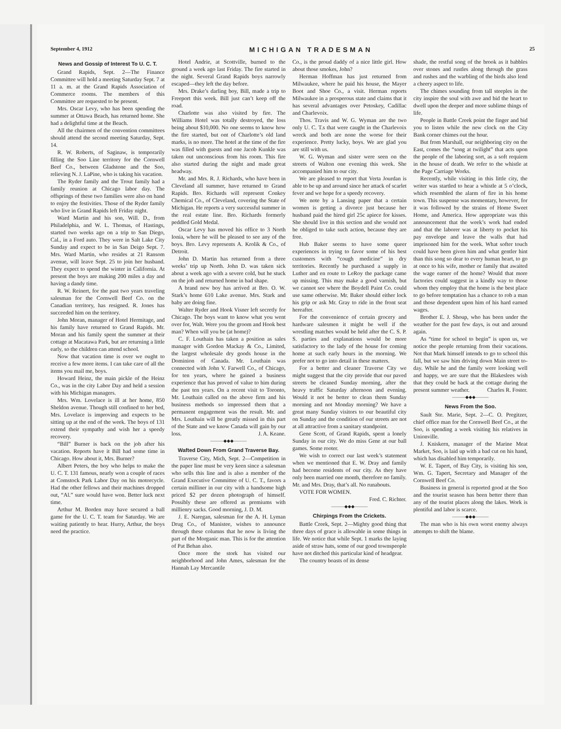September 4, 1912 MICHIGAN TRADESMAN 25
News and Gossip of Interest To U. C. T.
Grand Rapids, Sept. 2—The Finance Committee will hold a meeting Saturday Sept. 7 at 11 a. m. at the Grand Rapids Association of Commerce rooms. The members of this Committee are requested to be present.
Mrs. Oscar Levy, who has been spending the summer at Ottawa Beach, has returned home. She had a delightful time at the Beach.
All the chairmen of the convention committees should attend the second meeting Saturday, Sept. 14.
R. W. Roberts, of Saginaw, is temporarily filling the Soo Line territory for the Cornwell Beef Co., between Gladstone and the Soo, relieving N. J. LaPine, who is taking his vacation.
The Ryder family and the Trout family had a family reunion at Chicago labor day. The offsprings of these two families were also on hand to enjoy the festivities. Those of the Ryder family who live in Grand Rapids left Friday night.
Ward Martin and his son, Will. D., from Philadelphia, and W. L. Thomas, of Hastings, started two weeks ago on a trip to San Diego, Cal., in a Ford auto. They were in Salt Lake City Sunday and expect to be in San Deigo Sept. 7. Mrs. Ward Martin, who resides at 21 Ransom avenue, will leave Sept. 25 to join her husband. They expect to spend the winter in California. At present the boys are making 200 miles a day and having a dandy time.
R. W. Reinert, for the past two years traveling salesman for the Cornwell Beef Co. on the Canadian territory, has resigned. R. Jones has succeeded him on the territory.
John Moran, manager of Hotel Hermitage, and his family have returned to Grand Rapids. Mr. Moran and his family spent the summer at their cottage at Macatawa Park, but are returning a little early, so the children can attend school.
Now that vacation time is over we ought to receive a few more items. I can take care of all the items you mail me, boys.
Howard Heinz, the main pickle of the Heinz Co., was in the city Labor Day and held a session with his Michigan managers.
Mrs. Wm. Lovelace is ill at her home, 850 Sheldon avenue. Though still confined to her bed, Mrs. Lovelace is improving and expects to be sitting up at the end of the week. The boys of 131 extend their sympathy and wish her a speedy recovery.
“Bill” Burner is back on the job after his vacation. Reports have it Bill had some time in Chicago. How about it, Mrs. Burner?
Albert Peters, the boy who helps to make the U. C. T. 131 famous, nearly won a couple of races at Comstock Park Labor Day on his motorcycle. Had the other fellows and their machines dropped out, “Al.” sure would have won. Better luck next time.
Arthur M. Borden may have secured a ball game for the U. C. T. team for Saturday. We are waiting patiently to hear. Hurry, Arthur, the boys need the practice.
Hotel Andrie, at Scottville, burned to the ground a week ago last Friday. The fire started in the night. Several Grand Rapids boys narrowly escaped—they left the day before.
Mrs. Drake’s darling boy, Bill, made a trip to Freeport this week. Bill just can’t keep off the road.
Charlotte was also visited by fire. The Williams Hotel was totally destroyed, the loss being about $10,000. No one seems to know how the fire started, but ont of Charlotte’s old land marks, is no more. The hotel at the time of the fire was filled with guests and one Jacob Kunkle was taken out unconscious from his room. This fire also started during the night and made great headway.
Mr. and Mrs. R. J. Richards, who have been in Cleveland all summer, have returned to Grand Rapids. Bro. Richards will represent Conkey Chemical Co., of Cleveland, covering the State of Michigan. He reports a very successful summer in the real estate line. Bro. Richards formerly peddled Gold Medal.
Oscar Levy has moved his office to 3 North Ionia, where he will be pleased to see any of the boys. Bro. Levy represents A. Krolik & Co., of Detroit.
John D. Martin has returned from a three weeks’ trip up North. John D. was taken sick about a week ago with a severe cold, but he stuck on the job and returned home in bad shape.
A brand new boy has arrived at Bro. O. W. Stark’s home 610 Lake avenue. Mrs. Stark and baby are doing fine.
Walter Ryder and Hook Visner left secretly for Chicago. The boys want to know what you went over for, Walt. Were you the groom and Hook best man? When will you be (at home)?
C. F. Louthain has taken a position as sales manager with Gordon Mackay & Co., Limited, the largest wholesale dry goods house in the Dominion of Canada. Mr. Louthain was connected with John V. Farwell Co., of Chicago, for ten years, where he gained a business experience that has proved of value to him during the past ten years. On a recent visit to Toronto, Mr. Louthain called on the above firm and his business methods so impressed them that a permanent engagement was the result. Mr. and Mrs. Louthain will be greatly missed in this part of the State and we know Canada will gain by our loss. J. A. Keane.
———◆◆◆———
Wafted Down From Grand Traverse Bay.
Traverse City, Mich, Sept. 2—Competition in the paper line must be very keen since a salesman who sells this line and is also a member of the Grand Executive Committee of U. C. T., favors a certain milliner in our city with a handsome high priced $2 per dozen photograph of himself. Possibly these are offered as premiums with millienry sacks. Good morning, J. D. M.
J. E. Naregan, salesman for the A. H. Lyman Drug Co., of Manistee, wishes to announce through these columns that he now is living the part of the Morganic man. This is for the attention of Pat Behan also.
Once more the stork has visited our neighborhood and John Ames, salesman for the Hannah Lay Mercantile
Co., is the proud daddy of a nice little girl. How about those smokes, John?
Herman Hoffman has just returned from Milwaukee, where he paid his house, the Mayer Boot and Shoe Co., a visit. Herman reports Milwaukee in a prosperous state and claims that it has several advantages over Petoskey, Cadillac and Charlevoix.
Thos. Travis and W. G. Wyman are the two only U. C. T.s that were caught in the Charlevoix wreck and both are none the worse for their experience. Pretty lucky, boys. We are glad you are still with us.
W. G. Wyman and sister were seen on the streets of Walton one evening this week. She accompanied him to our city.
We are pleased to report that Verta Jourdan is able to be up and around since her attack of scarlet fever and we hope for a speedy recovery.
We note by a Lansing paper that a certain women is getting a divorce just because her husband paid the hired girl 25c apiece for kisses. She should live in this section and she would not be obliged to take such action, because they are free.
Hub Baker seems to have some queer experiences in trying to favor some of his best customers with “cough medicine” in dry territories. Recently he purchased a supply in Luther and en route to LeRoy the package came up missing. This may make a good varnish, but we cannot see where the Boydell Paint Co. could use same otherwise. Mr. Baker should either lock his grip or ask Mr. Gray to ride in the front seat hereafter.
For the convenience of certain grocery and hardware salesmen it might be well if the wrestling matches would be held after the C. S. P. S. parties and explanations would be more satisfactory to the lady of the house for coming home at such early hours in the morning. We prefer not to go into detail in these matters.
For a better and cleaner Traverse City we might suggest that the city provide that our paved streets be cleaned Sunday morning, after the heavy traffic Saturday afternoon and evening. Would it not be better to clean them Sunday morning and not Monday morning? We have a great many Sunday visitors to our beautiful city on Sunday and the condition of our streets are not at all attractive from a sanitary standpoint.
Gene Scott, of Grand Rapids, spent a lonely Sunday in our city. We do miss Gene at our ball games. Some rooter.
We wish to correct our last week’s statement when we mentioned that E. W. Dray and family had become residents of our city. As they have only been married one month, therefore no family. Mr. and Mrs. Dray, that’s all. No runabouts.
VOTE FOR WOMEN.
Fred. C. Richter.
———◆◆◆———
Chirpings From the Crickets.
Battle Creek, Sept. 2—Mighty good thing that three days of grace is allowable in some things in life. We notice that while Sept. 1 marks the laying aside of straw hats, some of our good townspeople have not ditched this particular kind of headgear.
The country boasts of its dense
shade, the restful song of the brook as it babbles over stones and rustles along through the grass and rushes and the warbling of the birds also lend a cheery aspect to life.
The chimes sounding from tall steeples in the city inspire the soul with awe and bid the heart to dwell upon the deeper and more sublime things of life.
People in Battle Creek point the finger and bid you to listen while the new clock on the City Bank corner chimes out the hour.
But from Marshall, our neighboring city on the East, comes the “song at twilight” that acts upon the people of the laboring sort, as a soft requiem in the house of death. We refer to the whistle at the Page Carriage Works.
Recently, while visiting in this little city, the writer was startled to hear a whistle at 5 o’clock, which resembled the alarm of fire in his home town. This suspense was momentary, however, for it was followed by the strains of Home Sweet Home, and America. How appropriate was this announcement that the week’s work had ended and that the laborer was at liberty to pocket his pay envelope and leave the walls that had imprisoned him for the week. What softer touch could have been given him and what gentler hint than this song so dear to every human heart, to go at once to his wife, mother or family that awaited the wage earner of the home? Would that more factories could suggest in a kindly way to those whom they employ that the home is the best place to go before temptation has a chance to rob a man and those dependent upon him of his hard earned wages.
Brother E. J. Shoup, who has been under the weather for the past few days, is out and around again.
As “time for school to begin” is upon us, we notice the people returning from their vacations. Not that Mark himself intends to go to school this fall, but we saw him driving down Main street to-day. While he and the family were looking well and happy, we are sure that the Blakeslees wish that they could be back at the cottage during the present summer weather. Charles R. Foster.
———◆◆◆———
News From the Soo.
Sault Ste. Marie, Sept. 2—C. O. Pregitzer, chief office man for the Cornwell Beef Co., at the Soo, is spending a week visiting his relatives in Unionville.
J. Kniskern, manager of the Marine Meat Market, Soo, is laid up with a bad cut on his hand, which has disabled him temporarily.
W. E. Tapert, of Bay City, is visiting his son, Wm. G. Tapert, Secretary and Manager of the Cornwell Beef Co.
Business in general is reported good at the Soo and the tourist season has been better there than any of the tourist places along the lakes. Work is plentiful and labor is scarce.
———◆◆◆———
The man who is his own worst enemy always attempts to shift the blame.